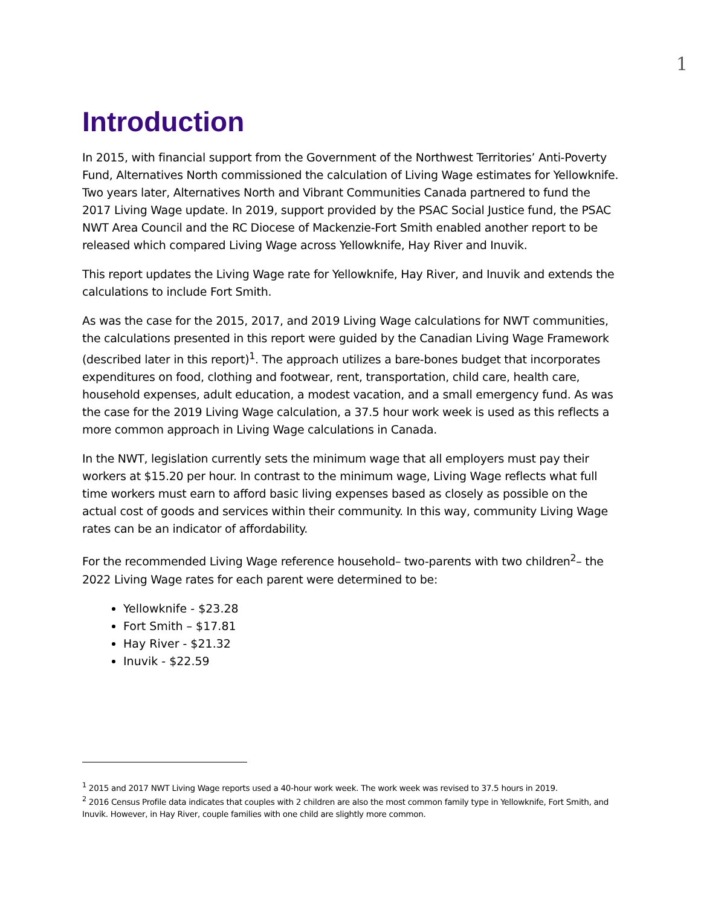1
Introduction
In 2015, with financial support from the Government of the Northwest Territories’ Anti-Poverty Fund, Alternatives North commissioned the calculation of Living Wage estimates for Yellowknife. Two years later, Alternatives North and Vibrant Communities Canada partnered to fund the 2017 Living Wage update. In 2019, support provided by the PSAC Social Justice fund, the PSAC NWT Area Council and the RC Diocese of Mackenzie-Fort Smith enabled another report to be released which compared Living Wage across Yellowknife, Hay River and Inuvik.
This report updates the Living Wage rate for Yellowknife, Hay River, and Inuvik and extends the calculations to include Fort Smith.
As was the case for the 2015, 2017, and 2019 Living Wage calculations for NWT communities, the calculations presented in this report were guided by the Canadian Living Wage Framework (described later in this report)<sup>1</sup>. The approach utilizes a bare-bones budget that incorporates expenditures on food, clothing and footwear, rent, transportation, child care, health care, household expenses, adult education, a modest vacation, and a small emergency fund. As was the case for the 2019 Living Wage calculation, a 37.5 hour work week is used as this reflects a more common approach in Living Wage calculations in Canada.
In the NWT, legislation currently sets the minimum wage that all employers must pay their workers at $15.20 per hour. In contrast to the minimum wage, Living Wage reflects what full time workers must earn to afford basic living expenses based as closely as possible on the actual cost of goods and services within their community. In this way, community Living Wage rates can be an indicator of affordability.
For the recommended Living Wage reference household– two-parents with two children<sup>2</sup>– the 2022 Living Wage rates for each parent were determined to be:
Yellowknife - $23.28
Fort Smith – $17.81
Hay River - $21.32
Inuvik - $22.59
<sup>1</sup> 2015 and 2017 NWT Living Wage reports used a 40-hour work week. The work week was revised to 37.5 hours in 2019.
<sup>2</sup> 2016 Census Profile data indicates that couples with 2 children are also the most common family type in Yellowknife, Fort Smith, and Inuvik. However, in Hay River, couple families with one child are slightly more common.